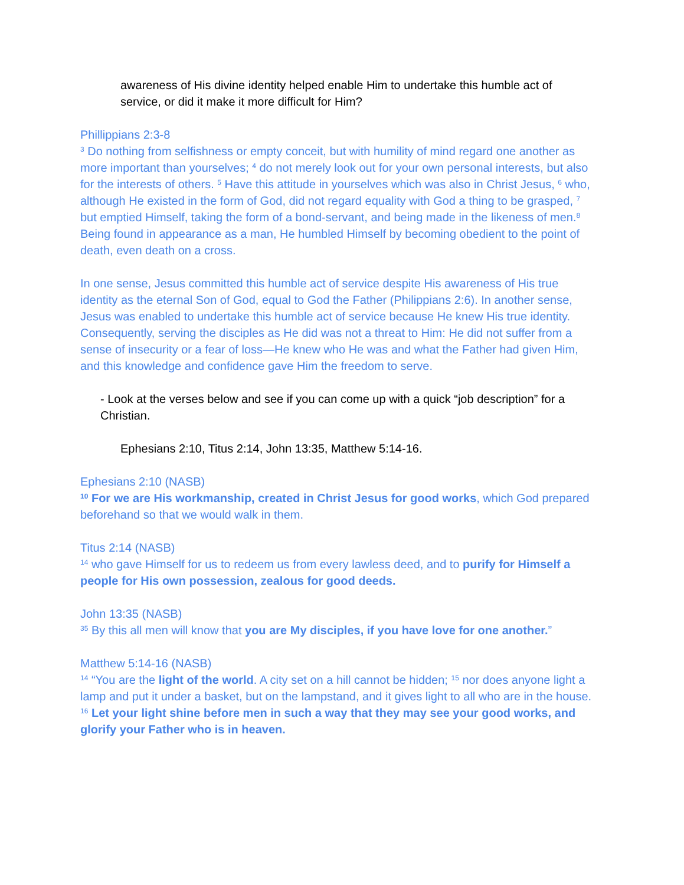awareness of His divine identity helped enable Him to undertake this humble act of service, or did it make it more difficult for Him?
Phillippians 2:3-8
<sup>3</sup> Do nothing from selfishness or empty conceit, but with humility of mind regard one another as more important than yourselves; <sup>4</sup> do not merely look out for your own personal interests, but also for the interests of others. <sup>5</sup> Have this attitude in yourselves which was also in Christ Jesus, <sup>6</sup> who, although He existed in the form of God, did not regard equality with God a thing to be grasped, <sup>7</sup> but emptied Himself, taking the form of a bond-servant, and being made in the likeness of men.<sup>8</sup> Being found in appearance as a man, He humbled Himself by becoming obedient to the point of death, even death on a cross.
In one sense, Jesus committed this humble act of service despite His awareness of His true identity as the eternal Son of God, equal to God the Father (Philippians 2:6). In another sense, Jesus was enabled to undertake this humble act of service because He knew His true identity. Consequently, serving the disciples as He did was not a threat to Him: He did not suffer from a sense of insecurity or a fear of loss—He knew who He was and what the Father had given Him, and this knowledge and confidence gave Him the freedom to serve.
- Look at the verses below and see if you can come up with a quick “job description” for a Christian.
Ephesians 2:10, Titus 2:14, John 13:35, Matthew 5:14-16.
Ephesians 2:10 (NASB)
<sup>10</sup> For we are His workmanship, created in Christ Jesus for good works, which God prepared beforehand so that we would walk in them.
Titus 2:14 (NASB)
<sup>14</sup> who gave Himself for us to redeem us from every lawless deed, and to purify for Himself a people for His own possession, zealous for good deeds.
John 13:35 (NASB)
<sup>35</sup> By this all men will know that you are My disciples, if you have love for one another.”
Matthew 5:14-16 (NASB)
<sup>14</sup> “You are the light of the world. A city set on a hill cannot be hidden; <sup>15</sup> nor does anyone light a lamp and put it under a basket, but on the lampstand, and it gives light to all who are in the house. <sup>16</sup> Let your light shine before men in such a way that they may see your good works, and glorify your Father who is in heaven.